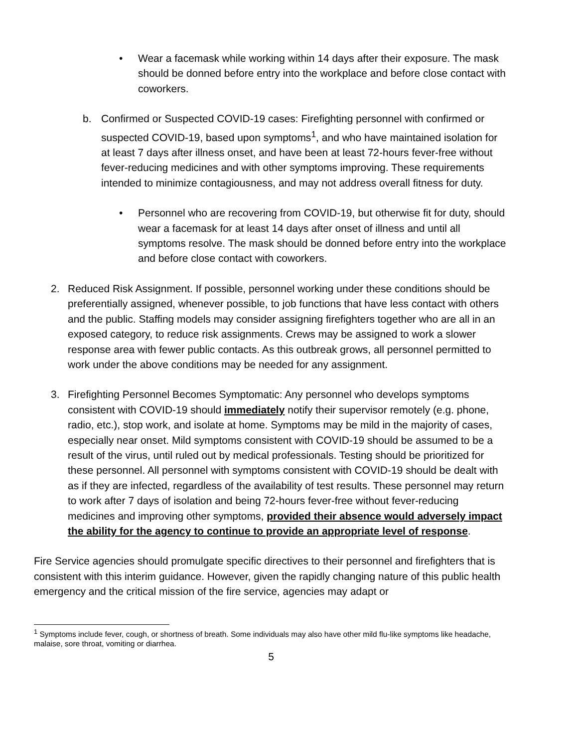• Wear a facemask while working within 14 days after their exposure. The mask should be donned before entry into the workplace and before close contact with coworkers.
b. Confirmed or Suspected COVID-19 cases: Firefighting personnel with confirmed or suspected COVID-19, based upon symptoms<sup>1</sup>, and who have maintained isolation for at least 7 days after illness onset, and have been at least 72-hours fever-free without fever-reducing medicines and with other symptoms improving. These requirements intended to minimize contagiousness, and may not address overall fitness for duty.
• Personnel who are recovering from COVID-19, but otherwise fit for duty, should wear a facemask for at least 14 days after onset of illness and until all symptoms resolve. The mask should be donned before entry into the workplace and before close contact with coworkers.
2. Reduced Risk Assignment. If possible, personnel working under these conditions should be preferentially assigned, whenever possible, to job functions that have less contact with others and the public. Staffing models may consider assigning firefighters together who are all in an exposed category, to reduce risk assignments. Crews may be assigned to work a slower response area with fewer public contacts. As this outbreak grows, all personnel permitted to work under the above conditions may be needed for any assignment.
3. Firefighting Personnel Becomes Symptomatic: Any personnel who develops symptoms consistent with COVID-19 should immediately notify their supervisor remotely (e.g. phone, radio, etc.), stop work, and isolate at home. Symptoms may be mild in the majority of cases, especially near onset. Mild symptoms consistent with COVID-19 should be assumed to be a result of the virus, until ruled out by medical professionals. Testing should be prioritized for these personnel. All personnel with symptoms consistent with COVID-19 should be dealt with as if they are infected, regardless of the availability of test results. These personnel may return to work after 7 days of isolation and being 72-hours fever-free without fever-reducing medicines and improving other symptoms, provided their absence would adversely impact the ability for the agency to continue to provide an appropriate level of response.
Fire Service agencies should promulgate specific directives to their personnel and firefighters that is consistent with this interim guidance. However, given the rapidly changing nature of this public health emergency and the critical mission of the fire service, agencies may adapt or
<sup>1</sup> Symptoms include fever, cough, or shortness of breath. Some individuals may also have other mild flu-like symptoms like headache, malaise, sore throat, vomiting or diarrhea.
5